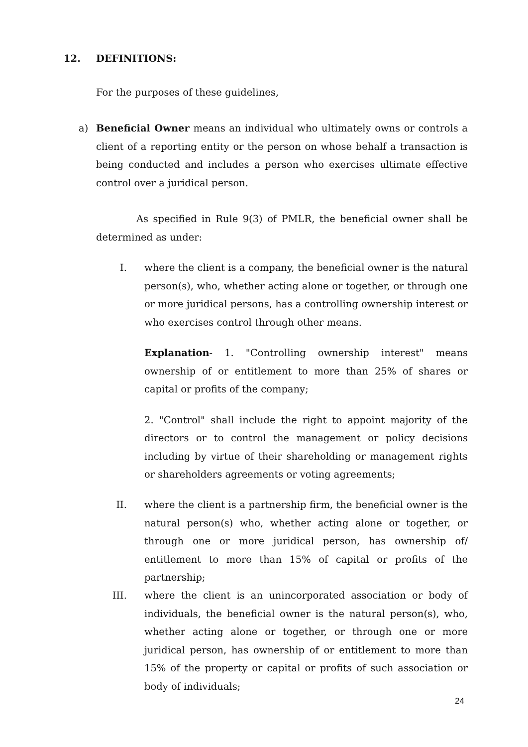12. DEFINITIONS:
For the purposes of these guidelines,
a)
Beneficial Owner means an individual who ultimately owns or controls a client of a reporting entity or the person on whose behalf a transaction is being conducted and includes a person who exercises ultimate effective control over a juridical person.
As specified in Rule 9(3) of PMLR, the beneficial owner shall be determined as under:
I.
where the client is a company, the beneficial owner is the natural person(s), who, whether acting alone or together, or through one or more juridical persons, has a controlling ownership interest or who exercises control through other means.
Explanation- 1. "Controlling ownership interest" means ownership of or entitlement to more than 25% of shares or capital or profits of the company;
2. "Control" shall include the right to appoint majority of the directors or to control the management or policy decisions including by virtue of their shareholding or management rights or shareholders agreements or voting agreements;
II.
where the client is a partnership firm, the beneficial owner is the natural person(s) who, whether acting alone or together, or through one or more juridical person, has ownership of/ entitlement to more than 15% of capital or profits of the partnership;
III.
where the client is an unincorporated association or body of individuals, the beneficial owner is the natural person(s), who, whether acting alone or together, or through one or more juridical person, has ownership of or entitlement to more than 15% of the property or capital or profits of such association or body of individuals;
24